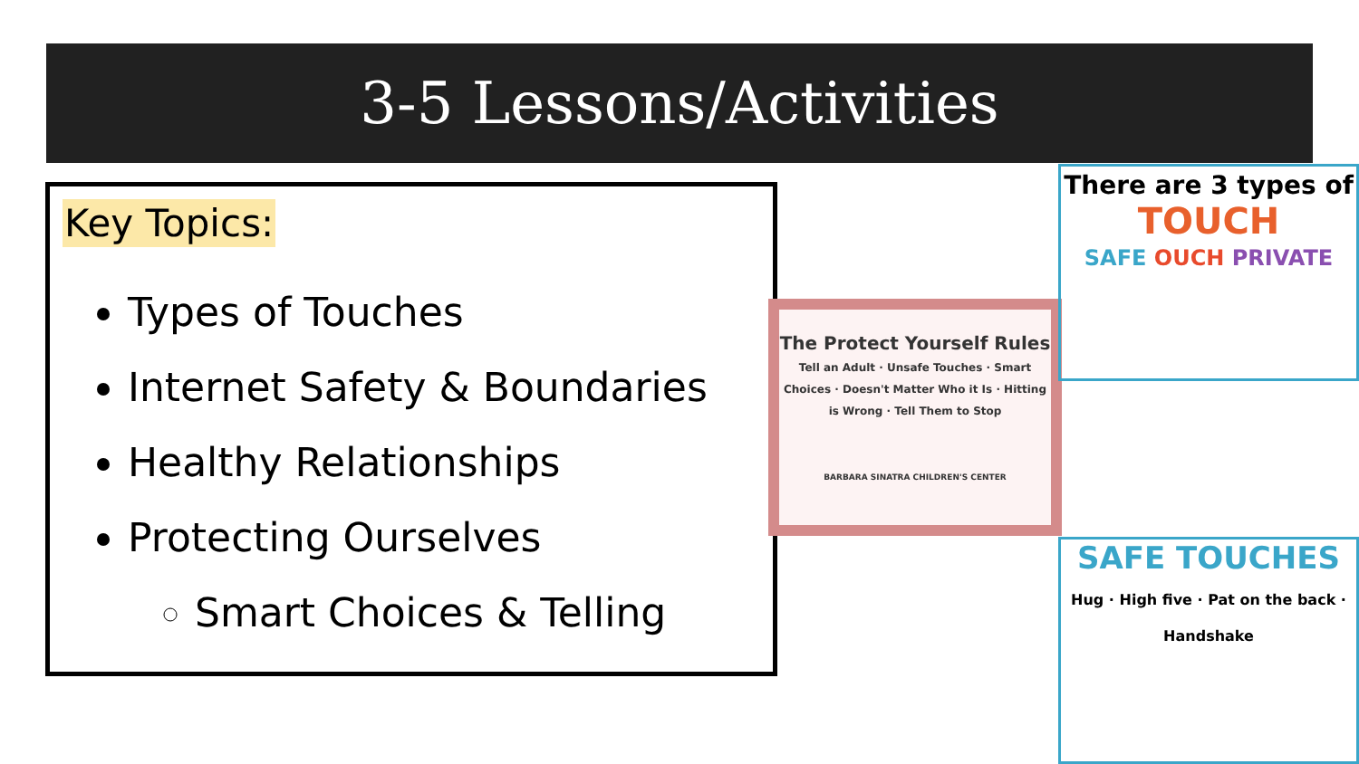3-5 Lessons/Activities
Key Topics:
Types of Touches
Internet Safety & Boundaries
Healthy Relationships
Protecting Ourselves
Smart Choices & Telling
The Protect Yourself Rules
Tell an Adult · Unsafe Touches · Smart Choices · Doesn't Matter Who it Is · Hitting is Wrong · Tell Them to Stop
BARBARA SINATRA CHILDREN'S CENTER
There are 3 types of
TOUCH
SAFE OUCH PRIVATE
SAFE TOUCHES
Hug · High five · Pat on the back · Handshake